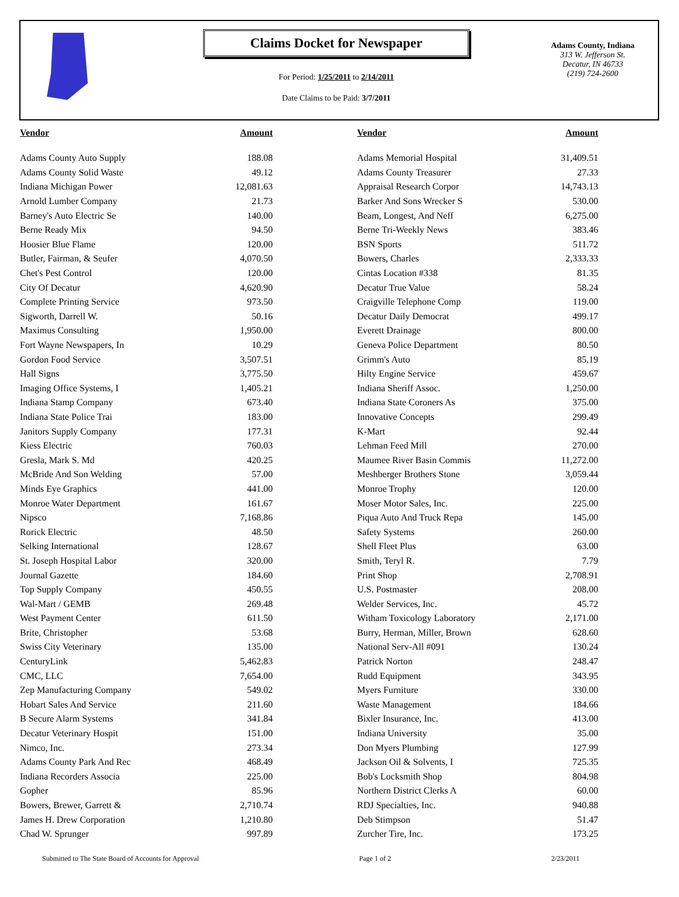Claims Docket for Newspaper
For Period: 1/25/2011 to 2/14/2011
Date Claims to be Paid: 3/7/2011
Adams County, Indiana
313 W. Jefferson St.
Decatur, IN 46733
(219) 724-2600
| Vendor | Amount | | Vendor | Amount |
| --- | --- | --- | --- | --- |
| Adams County Auto Supply | 188.08 | | Adams Memorial Hospital | 31,409.51 |
| Adams County Solid Waste | 49.12 | | Adams County Treasurer | 27.33 |
| Indiana Michigan Power | 12,081.63 | | Appraisal Research Corpor | 14,743.13 |
| Arnold Lumber Company | 21.73 | | Barker And Sons Wrecker S | 530.00 |
| Barney's Auto Electric Se | 140.00 | | Beam, Longest, And Neff | 6,275.00 |
| Berne Ready Mix | 94.50 | | Berne Tri-Weekly News | 383.46 |
| Hoosier Blue Flame | 120.00 | | BSN Sports | 511.72 |
| Butler, Fairman, & Seufer | 4,070.50 | | Bowers, Charles | 2,333.33 |
| Chet's Pest Control | 120.00 | | Cintas Location #338 | 81.35 |
| City Of Decatur | 4,620.90 | | Decatur True Value | 58.24 |
| Complete Printing Service | 973.50 | | Craigville Telephone Comp | 119.00 |
| Sigworth, Darrell W. | 50.16 | | Decatur Daily Democrat | 499.17 |
| Maximus Consulting | 1,950.00 | | Everett Drainage | 800.00 |
| Fort Wayne Newspapers, In | 10.29 | | Geneva Police Department | 80.50 |
| Gordon Food Service | 3,507.51 | | Grimm's Auto | 85.19 |
| Hall Signs | 3,775.50 | | Hilty Engine Service | 459.67 |
| Imaging Office Systems, I | 1,405.21 | | Indiana Sheriff Assoc. | 1,250.00 |
| Indiana Stamp Company | 673.40 | | Indiana State Coroners As | 375.00 |
| Indiana State Police Trai | 183.00 | | Innovative Concepts | 299.49 |
| Janitors Supply Company | 177.31 | | K-Mart | 92.44 |
| Kiess Electric | 760.03 | | Lehman Feed Mill | 270.00 |
| Gresla, Mark S. Md | 420.25 | | Maumee River Basin Commis | 11,272.00 |
| McBride And Son Welding | 57.00 | | Meshberger Brothers Stone | 3,059.44 |
| Minds Eye Graphics | 441.00 | | Monroe Trophy | 120.00 |
| Monroe Water Department | 161.67 | | Moser Motor Sales, Inc. | 225.00 |
| Nipsco | 7,168.86 | | Piqua Auto And Truck Repa | 145.00 |
| Rorick Electric | 48.50 | | Safety Systems | 260.00 |
| Selking International | 128.67 | | Shell Fleet Plus | 63.00 |
| St. Joseph Hospital Labor | 320.00 | | Smith, Teryl R. | 7.79 |
| Journal Gazette | 184.60 | | Print Shop | 2,708.91 |
| Top Supply Company | 450.55 | | U.S. Postmaster | 208.00 |
| Wal-Mart / GEMB | 269.48 | | Welder Services, Inc. | 45.72 |
| West Payment Center | 611.50 | | Witham Toxicology Laboratory | 2,171.00 |
| Brite, Christopher | 53.68 | | Burry, Herman, Miller, Brown | 628.60 |
| Swiss City Veterinary | 135.00 | | National Serv-All #091 | 130.24 |
| CenturyLink | 5,462.83 | | Patrick Norton | 248.47 |
| CMC, LLC | 7,654.00 | | Rudd Equipment | 343.95 |
| Zep Manufacturing Company | 549.02 | | Myers Furniture | 330.00 |
| Hobart Sales And Service | 211.60 | | Waste Management | 184.66 |
| B Secure Alarm Systems | 341.84 | | Bixler Insurance, Inc. | 413.00 |
| Decatur Veterinary Hospit | 151.00 | | Indiana University | 35.00 |
| Nimco, Inc. | 273.34 | | Don Myers Plumbing | 127.99 |
| Adams County Park And Rec | 468.49 | | Jackson Oil & Solvents, I | 725.35 |
| Indiana Recorders Associa | 225.00 | | Bob's Locksmith Shop | 804.98 |
| Gopher | 85.96 | | Northern District Clerks A | 60.00 |
| Bowers, Brewer, Garrett & | 2,710.74 | | RDJ Specialties, Inc. | 940.88 |
| James H. Drew Corporation | 1,210.80 | | Deb Stimpson | 51.47 |
| Chad W. Sprunger | 997.89 | | Zurcher Tire, Inc. | 173.25 |
Submitted to The State Board of Accounts for Approval Page 1 of 2 2/23/2011